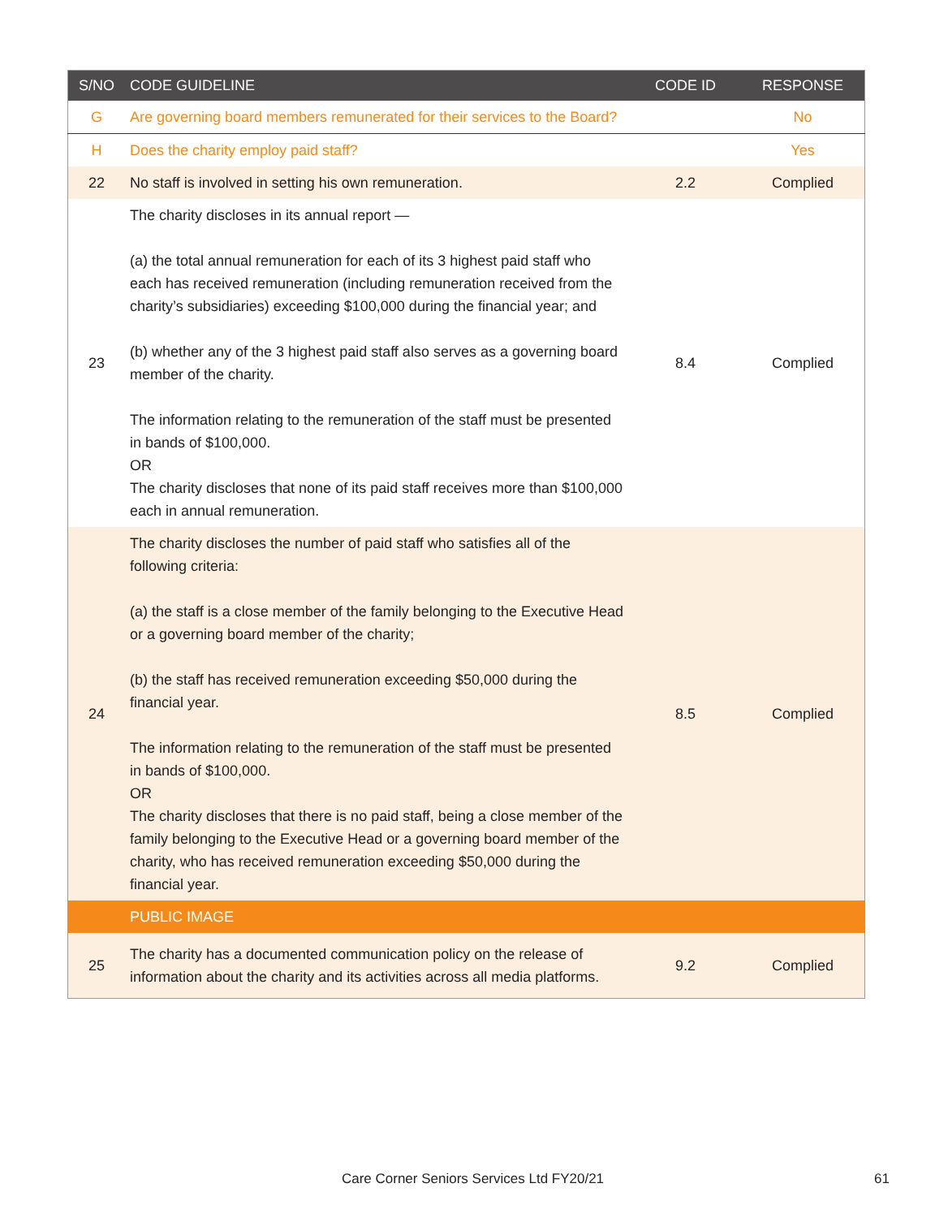| S/NO | CODE GUIDELINE | CODE ID | RESPONSE |
| --- | --- | --- | --- |
| G | Are governing board members remunerated for their services to the Board? | | No |
| H | Does the charity employ paid staff? | | Yes |
| 22 | No staff is involved in setting his own remuneration. | 2.2 | Complied |
| 23 | The charity discloses in its annual report — (a) the total annual remuneration for each of its 3 highest paid staff who each has received remuneration (including remuneration received from the charity’s subsidiaries) exceeding $100,000 during the financial year; and (b) whether any of the 3 highest paid staff also serves as a governing board member of the charity. The information relating to the remuneration of the staff must be presented in bands of $100,000. OR The charity discloses that none of its paid staff receives more than $100,000 each in annual remuneration. | 8.4 | Complied |
| 24 | The charity discloses the number of paid staff who satisfies all of the following criteria: (a) the staff is a close member of the family belonging to the Executive Head or a governing board member of the charity; (b) the staff has received remuneration exceeding $50,000 during the financial year. The information relating to the remuneration of the staff must be presented in bands of $100,000. OR The charity discloses that there is no paid staff, being a close member of the family belonging to the Executive Head or a governing board member of the charity, who has received remuneration exceeding $50,000 during the financial year. | 8.5 | Complied |
| | PUBLIC IMAGE | | |
| 25 | The charity has a documented communication policy on the release of information about the charity and its activities across all media platforms. | 9.2 | Complied |
Care Corner Seniors Services Ltd FY20/21 61